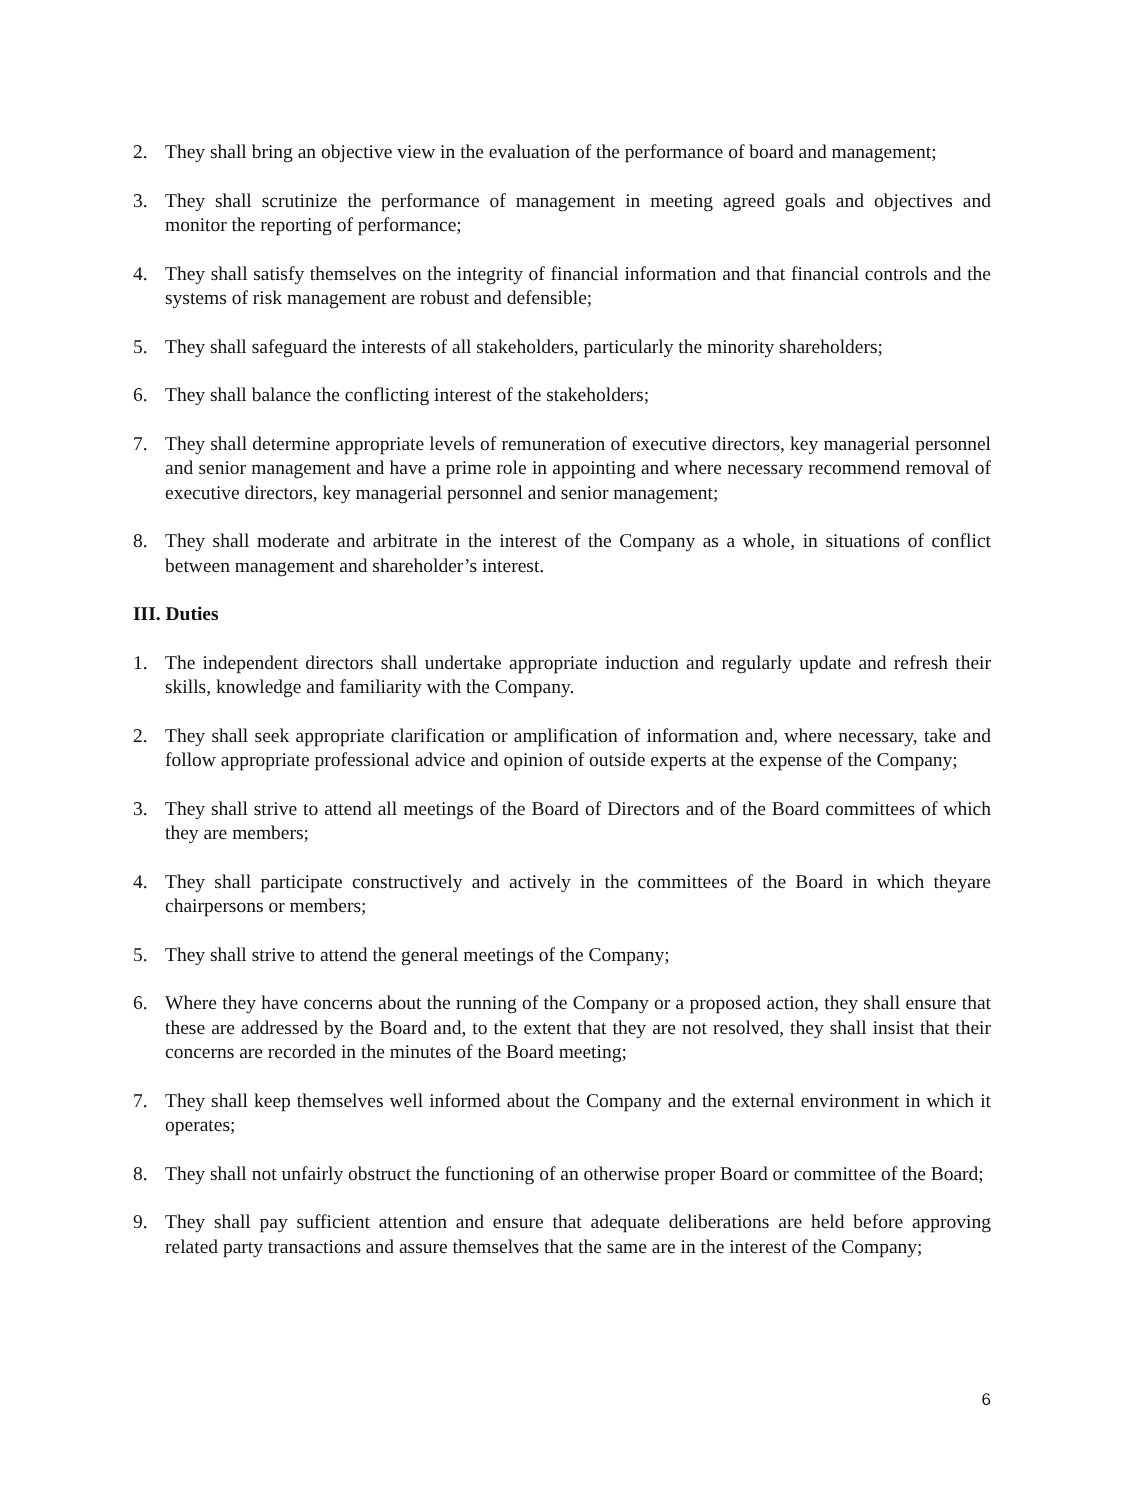2. They shall bring an objective view in the evaluation of the performance of board and management;
3. They shall scrutinize the performance of management in meeting agreed goals and objectives and monitor the reporting of performance;
4. They shall satisfy themselves on the integrity of financial information and that financial controls and the systems of risk management are robust and defensible;
5. They shall safeguard the interests of all stakeholders, particularly the minority shareholders;
6. They shall balance the conflicting interest of the stakeholders;
7. They shall determine appropriate levels of remuneration of executive directors, key managerial personnel and senior management and have a prime role in appointing and where necessary recommend removal of executive directors, key managerial personnel and senior management;
8. They shall moderate and arbitrate in the interest of the Company as a whole, in situations of conflict between management and shareholder’s interest.
III. Duties
1. The independent directors shall undertake appropriate induction and regularly update and refresh their skills, knowledge and familiarity with the Company.
2. They shall seek appropriate clarification or amplification of information and, where necessary, take and follow appropriate professional advice and opinion of outside experts at the expense of the Company;
3. They shall strive to attend all meetings of the Board of Directors and of the Board committees of which they are members;
4. They shall participate constructively and actively in the committees of the Board in which theyare chairpersons or members;
5. They shall strive to attend the general meetings of the Company;
6. Where they have concerns about the running of the Company or a proposed action, they shall ensure that these are addressed by the Board and, to the extent that they are not resolved, they shall insist that their concerns are recorded in the minutes of the Board meeting;
7. They shall keep themselves well informed about the Company and the external environment in which it operates;
8. They shall not unfairly obstruct the functioning of an otherwise proper Board or committee of the Board;
9. They shall pay sufficient attention and ensure that adequate deliberations are held before approving related party transactions and assure themselves that the same are in the interest of the Company;
6